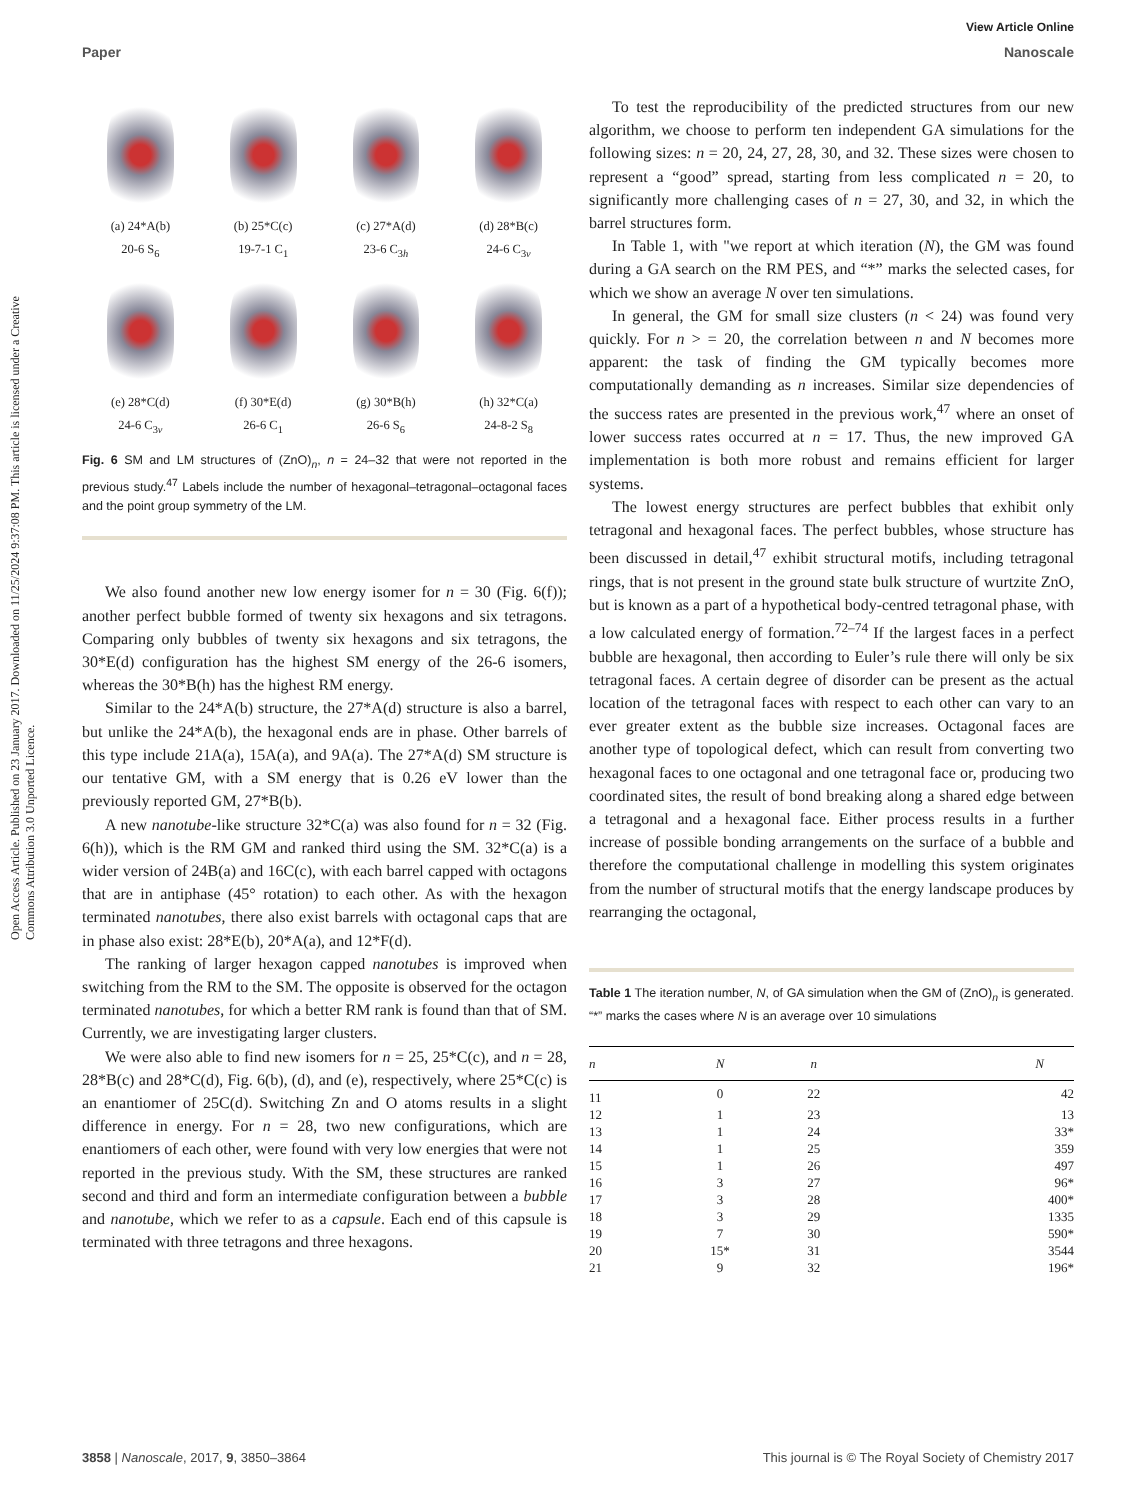View Article Online
Paper Nanoscale
Open Access Article. Published on 23 January 2017. Downloaded on 11/25/2024 9:37:08 PM. This article is licensed under a Creative Commons Attribution 3.0 Unported Licence.
(a) 24*A(b)
20-6 S<sub>6</sub>
(b) 25*C(c)
19-7-1 C<sub>1</sub>
(c) 27*A(d)
23-6 C<sub>3h</sub>
(d) 28*B(c)
24-6 C<sub>3v</sub>
(e) 28*C(d)
24-6 C<sub>3v</sub>
(f) 30*E(d)
26-6 C<sub>1</sub>
(g) 30*B(h)
26-6 S<sub>6</sub>
(h) 32*C(a)
24-8-2 S<sub>8</sub>
Fig. 6 SM and LM structures of (ZnO)<sub>n</sub>, n = 24–32 that were not reported in the previous study.<sup>47</sup> Labels include the number of hexagonal–tetragonal–octagonal faces and the point group symmetry of the LM.
We also found another new low energy isomer for n = 30 (Fig. 6(f)); another perfect bubble formed of twenty six hexagons and six tetragons. Comparing only bubbles of twenty six hexagons and six tetragons, the 30*E(d) configuration has the highest SM energy of the 26-6 isomers, whereas the 30*B(h) has the highest RM energy.
Similar to the 24*A(b) structure, the 27*A(d) structure is also a barrel, but unlike the 24*A(b), the hexagonal ends are in phase. Other barrels of this type include 21A(a), 15A(a), and 9A(a). The 27*A(d) SM structure is our tentative GM, with a SM energy that is 0.26 eV lower than the previously reported GM, 27*B(b).
A new nanotube-like structure 32*C(a) was also found for n = 32 (Fig. 6(h)), which is the RM GM and ranked third using the SM. 32*C(a) is a wider version of 24B(a) and 16C(c), with each barrel capped with octagons that are in antiphase (45° rotation) to each other. As with the hexagon terminated nanotubes, there also exist barrels with octagonal caps that are in phase also exist: 28*E(b), 20*A(a), and 12*F(d).
The ranking of larger hexagon capped nanotubes is improved when switching from the RM to the SM. The opposite is observed for the octagon terminated nanotubes, for which a better RM rank is found than that of SM. Currently, we are investigating larger clusters.
We were also able to find new isomers for n = 25, 25*C(c), and n = 28, 28*B(c) and 28*C(d), Fig. 6(b), (d), and (e), respectively, where 25*C(c) is an enantiomer of 25C(d). Switching Zn and O atoms results in a slight difference in energy. For n = 28, two new configurations, which are enantiomers of each other, were found with very low energies that were not reported in the previous study. With the SM, these structures are ranked second and third and form an intermediate configuration between a bubble and nanotube, which we refer to as a capsule. Each end of this capsule is terminated with three tetragons and three hexagons.
To test the reproducibility of the predicted structures from our new algorithm, we choose to perform ten independent GA simulations for the following sizes: n = 20, 24, 27, 28, 30, and 32. These sizes were chosen to represent a “good” spread, starting from less complicated n = 20, to significantly more challenging cases of n = 27, 30, and 32, in which the barrel structures form.
In Table 1, with "we report at which iteration (N), the GM was found during a GA search on the RM PES, and “*” marks the selected cases, for which we show an average N over ten simulations.
In general, the GM for small size clusters (n < 24) was found very quickly. For n > = 20, the correlation between n and N becomes more apparent: the task of finding the GM typically becomes more computationally demanding as n increases. Similar size dependencies of the success rates are presented in the previous work,<sup>47</sup> where an onset of lower success rates occurred at n = 17. Thus, the new improved GA implementation is both more robust and remains efficient for larger systems.
The lowest energy structures are perfect bubbles that exhibit only tetragonal and hexagonal faces. The perfect bubbles, whose structure has been discussed in detail,<sup>47</sup> exhibit structural motifs, including tetragonal rings, that is not present in the ground state bulk structure of wurtzite ZnO, but is known as a part of a hypothetical body-centred tetragonal phase, with a low calculated energy of formation.<sup>72–74</sup> If the largest faces in a perfect bubble are hexagonal, then according to Euler’s rule there will only be six tetragonal faces. A certain degree of disorder can be present as the actual location of the tetragonal faces with respect to each other can vary to an ever greater extent as the bubble size increases. Octagonal faces are another type of topological defect, which can result from converting two hexagonal faces to one octagonal and one tetragonal face or, producing two coordinated sites, the result of bond breaking along a shared edge between a tetragonal and a hexagonal face. Either process results in a further increase of possible bonding arrangements on the surface of a bubble and therefore the computational challenge in modelling this system originates from the number of structural motifs that the energy landscape produces by rearranging the octagonal,
Table 1 The iteration number, N, of GA simulation when the GM of (ZnO)<sub>n</sub> is generated. “*” marks the cases where N is an average over 10 simulations
| n | N | n | N |
| --- | --- | --- | --- |
| 11 | 0 | 22 | 42 |
| 12 | 1 | 23 | 13 |
| 13 | 1 | 24 | 33* |
| 14 | 1 | 25 | 359 |
| 15 | 1 | 26 | 497 |
| 16 | 3 | 27 | 96* |
| 17 | 3 | 28 | 400* |
| 18 | 3 | 29 | 1335 |
| 19 | 7 | 30 | 590* |
| 20 | 15* | 31 | 3544 |
| 21 | 9 | 32 | 196* |
3858 | Nanoscale, 2017, 9, 3850–3864 This journal is © The Royal Society of Chemistry 2017